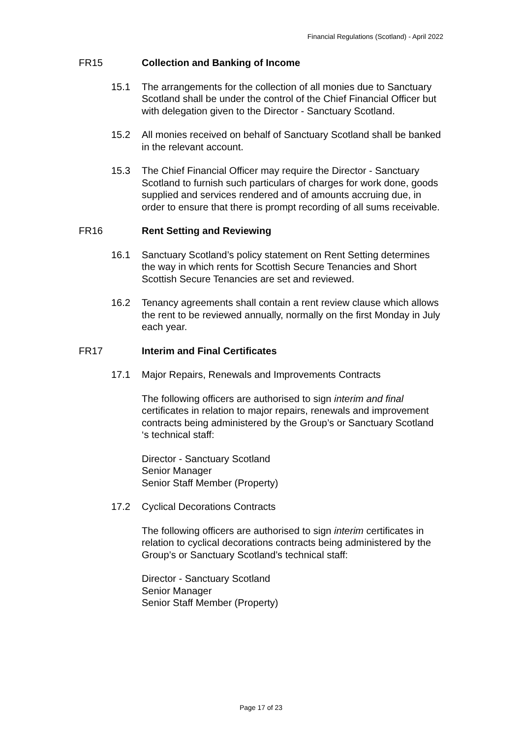Financial Regulations (Scotland) - April 2022
FR15 Collection and Banking of Income
15.1 The arrangements for the collection of all monies due to Sanctuary Scotland shall be under the control of the Chief Financial Officer but with delegation given to the Director - Sanctuary Scotland.
15.2 All monies received on behalf of Sanctuary Scotland shall be banked in the relevant account.
15.3 The Chief Financial Officer may require the Director - Sanctuary Scotland to furnish such particulars of charges for work done, goods supplied and services rendered and of amounts accruing due, in order to ensure that there is prompt recording of all sums receivable.
FR16 Rent Setting and Reviewing
16.1 Sanctuary Scotland’s policy statement on Rent Setting determines the way in which rents for Scottish Secure Tenancies and Short Scottish Secure Tenancies are set and reviewed.
16.2 Tenancy agreements shall contain a rent review clause which allows the rent to be reviewed annually, normally on the first Monday in July each year.
FR17 Interim and Final Certificates
17.1 Major Repairs, Renewals and Improvements Contracts
The following officers are authorised to sign interim and final certificates in relation to major repairs, renewals and improvement contracts being administered by the Group’s or Sanctuary Scotland ‘s technical staff:
Director - Sanctuary Scotland
Senior Manager
Senior Staff Member (Property)
17.2 Cyclical Decorations Contracts
The following officers are authorised to sign interim certificates in relation to cyclical decorations contracts being administered by the Group’s or Sanctuary Scotland’s technical staff:
Director - Sanctuary Scotland
Senior Manager
Senior Staff Member (Property)
Page 17 of 23